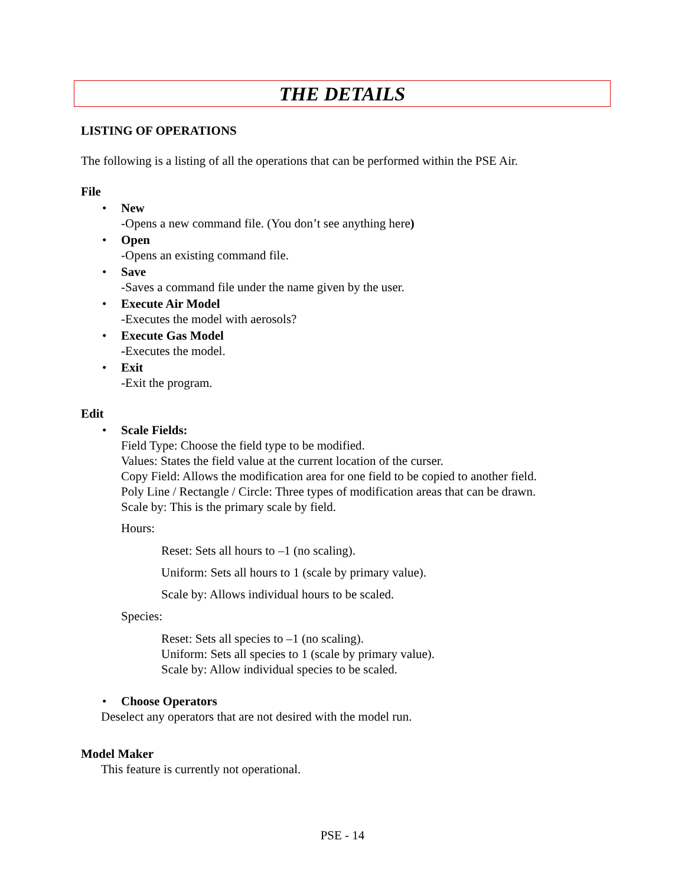THE DETAILS
LISTING OF OPERATIONS
The following is a listing of all the operations that can be performed within the PSE Air.
File
• New
-Opens a new command file. (You don’t see anything here)
• Open
-Opens an existing command file.
• Save
-Saves a command file under the name given by the user.
• Execute Air Model
-Executes the model with aerosols?
• Execute Gas Model
-Executes the model.
• Exit
-Exit the program.
Edit
• Scale Fields:
Field Type: Choose the field type to be modified.
Values: States the field value at the current location of the curser.
Copy Field: Allows the modification area for one field to be copied to another field.
Poly Line / Rectangle / Circle: Three types of modification areas that can be drawn.
Scale by: This is the primary scale by field.
Hours:
Reset: Sets all hours to –1 (no scaling).
Uniform: Sets all hours to 1 (scale by primary value).
Scale by: Allows individual hours to be scaled.
Species:
Reset: Sets all species to –1 (no scaling).
Uniform: Sets all species to 1 (scale by primary value).
Scale by: Allow individual species to be scaled.
• Choose Operators
Deselect any operators that are not desired with the model run.
Model Maker
This feature is currently not operational.
PSE - 14